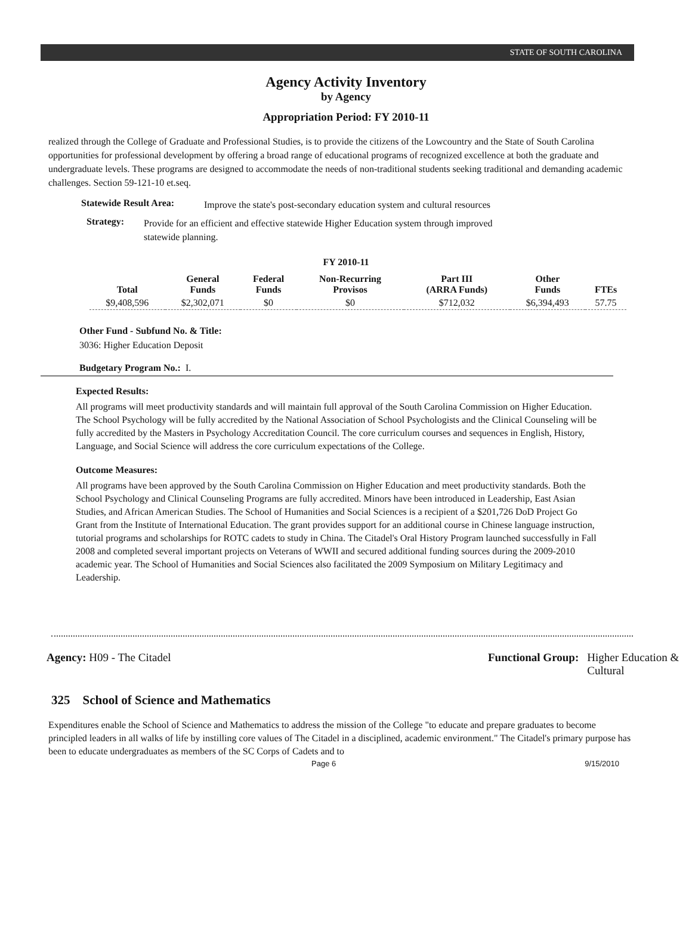STATE OF SOUTH CAROLINA
Agency Activity Inventory
by Agency
Appropriation Period: FY 2010-11
realized through the College of Graduate and Professional Studies, is to provide the citizens of the Lowcountry and the State of South Carolina opportunities for professional development by offering a broad range of educational programs of recognized excellence at both the graduate and undergraduate levels. These programs are designed to accommodate the needs of non-traditional students seeking traditional and demanding academic challenges. Section 59-121-10 et.seq.
Statewide Result Area: Improve the state's post-secondary education system and cultural resources
Strategy: Provide for an efficient and effective statewide Higher Education system through improved statewide planning.
FY 2010-11
| Total | General Funds | Federal Funds | Non-Recurring Provisos | Part III (ARRA Funds) | Other Funds | FTEs |
| --- | --- | --- | --- | --- | --- | --- |
| $9,408,596 | $2,302,071 | $0 | $0 | $712,032 | $6,394,493 | 57.75 |
Other Fund - Subfund No. & Title:
3036: Higher Education Deposit
Budgetary Program No.: I.
Expected Results:
All programs will meet productivity standards and will maintain full approval of the South Carolina Commission on Higher Education. The School Psychology will be fully accredited by the National Association of School Psychologists and the Clinical Counseling will be fully accredited by the Masters in Psychology Accreditation Council. The core curriculum courses and sequences in English, History, Language, and Social Science will address the core curriculum expectations of the College.
Outcome Measures:
All programs have been approved by the South Carolina Commission on Higher Education and meet productivity standards. Both the School Psychology and Clinical Counseling Programs are fully accredited. Minors have been introduced in Leadership, East Asian Studies, and African American Studies. The School of Humanities and Social Sciences is a recipient of a $201,726 DoD Project Go Grant from the Institute of International Education. The grant provides support for an additional course in Chinese language instruction, tutorial programs and scholarships for ROTC cadets to study in China. The Citadel's Oral History Program launched successfully in Fall 2008 and completed several important projects on Veterans of WWII and secured additional funding sources during the 2009-2010 academic year. The School of Humanities and Social Sciences also facilitated the 2009 Symposium on Military Legitimacy and Leadership.
Agency: H09 - The Citadel Functional Group: Higher Education &
Cultural
325 School of Science and Mathematics
Expenditures enable the School of Science and Mathematics to address the mission of the College "to educate and prepare graduates to become principled leaders in all walks of life by instilling core values of The Citadel in a disciplined, academic environment." The Citadel's primary purpose has been to educate undergraduates as members of the SC Corps of Cadets and to
Page 6 9/15/2010